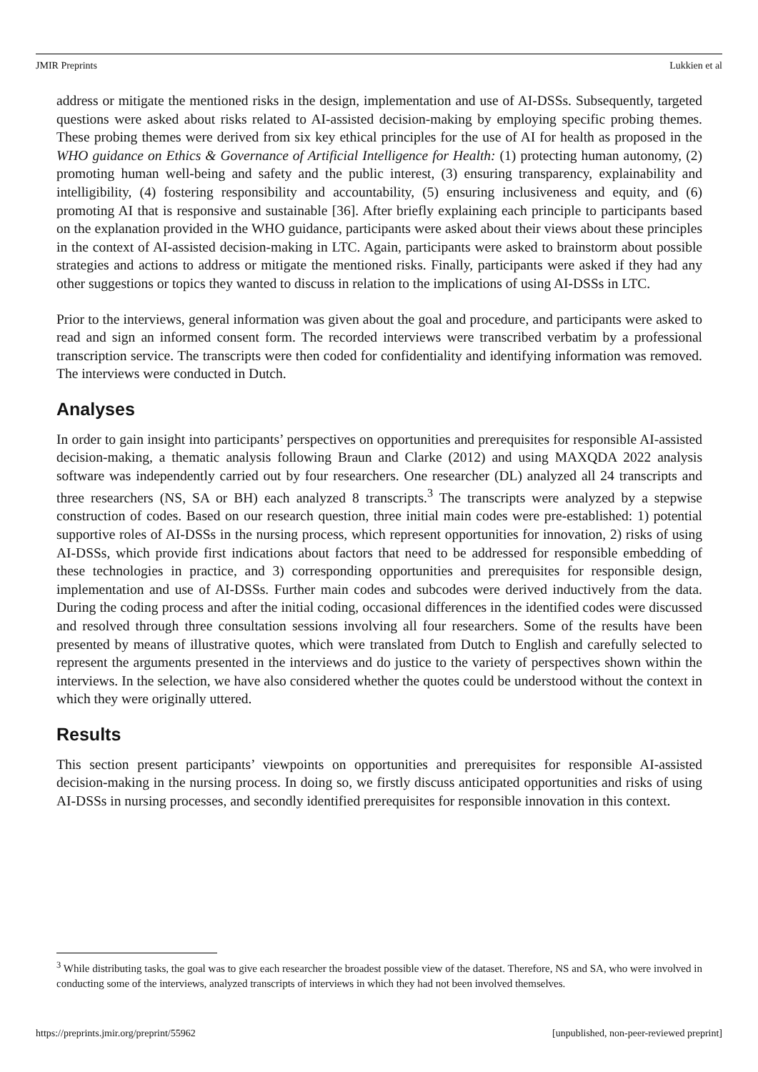JMIR Preprints Lukkien et al
address or mitigate the mentioned risks in the design, implementation and use of AI-DSSs. Subsequently, targeted questions were asked about risks related to AI-assisted decision-making by employing specific probing themes. These probing themes were derived from six key ethical principles for the use of AI for health as proposed in the WHO guidance on Ethics & Governance of Artificial Intelligence for Health: (1) protecting human autonomy, (2) promoting human well-being and safety and the public interest, (3) ensuring transparency, explainability and intelligibility, (4) fostering responsibility and accountability, (5) ensuring inclusiveness and equity, and (6) promoting AI that is responsive and sustainable [36]. After briefly explaining each principle to participants based on the explanation provided in the WHO guidance, participants were asked about their views about these principles in the context of AI-assisted decision-making in LTC. Again, participants were asked to brainstorm about possible strategies and actions to address or mitigate the mentioned risks. Finally, participants were asked if they had any other suggestions or topics they wanted to discuss in relation to the implications of using AI-DSSs in LTC.
Prior to the interviews, general information was given about the goal and procedure, and participants were asked to read and sign an informed consent form. The recorded interviews were transcribed verbatim by a professional transcription service. The transcripts were then coded for confidentiality and identifying information was removed. The interviews were conducted in Dutch.
Analyses
In order to gain insight into participants’ perspectives on opportunities and prerequisites for responsible AI-assisted decision-making, a thematic analysis following Braun and Clarke (2012) and using MAXQDA 2022 analysis software was independently carried out by four researchers. One researcher (DL) analyzed all 24 transcripts and three researchers (NS, SA or BH) each analyzed 8 transcripts.<sup>3</sup> The transcripts were analyzed by a stepwise construction of codes. Based on our research question, three initial main codes were pre-established: 1) potential supportive roles of AI-DSSs in the nursing process, which represent opportunities for innovation, 2) risks of using AI-DSSs, which provide first indications about factors that need to be addressed for responsible embedding of these technologies in practice, and 3) corresponding opportunities and prerequisites for responsible design, implementation and use of AI-DSSs. Further main codes and subcodes were derived inductively from the data. During the coding process and after the initial coding, occasional differences in the identified codes were discussed and resolved through three consultation sessions involving all four researchers. Some of the results have been presented by means of illustrative quotes, which were translated from Dutch to English and carefully selected to represent the arguments presented in the interviews and do justice to the variety of perspectives shown within the interviews. In the selection, we have also considered whether the quotes could be understood without the context in which they were originally uttered.
Results
This section present participants’ viewpoints on opportunities and prerequisites for responsible AI-assisted decision-making in the nursing process. In doing so, we firstly discuss anticipated opportunities and risks of using AI-DSSs in nursing processes, and secondly identified prerequisites for responsible innovation in this context.
<sup>3</sup> While distributing tasks, the goal was to give each researcher the broadest possible view of the dataset. Therefore, NS and SA, who were involved in conducting some of the interviews, analyzed transcripts of interviews in which they had not been involved themselves.
https://preprints.jmir.org/preprint/55962 [unpublished, non-peer-reviewed preprint]